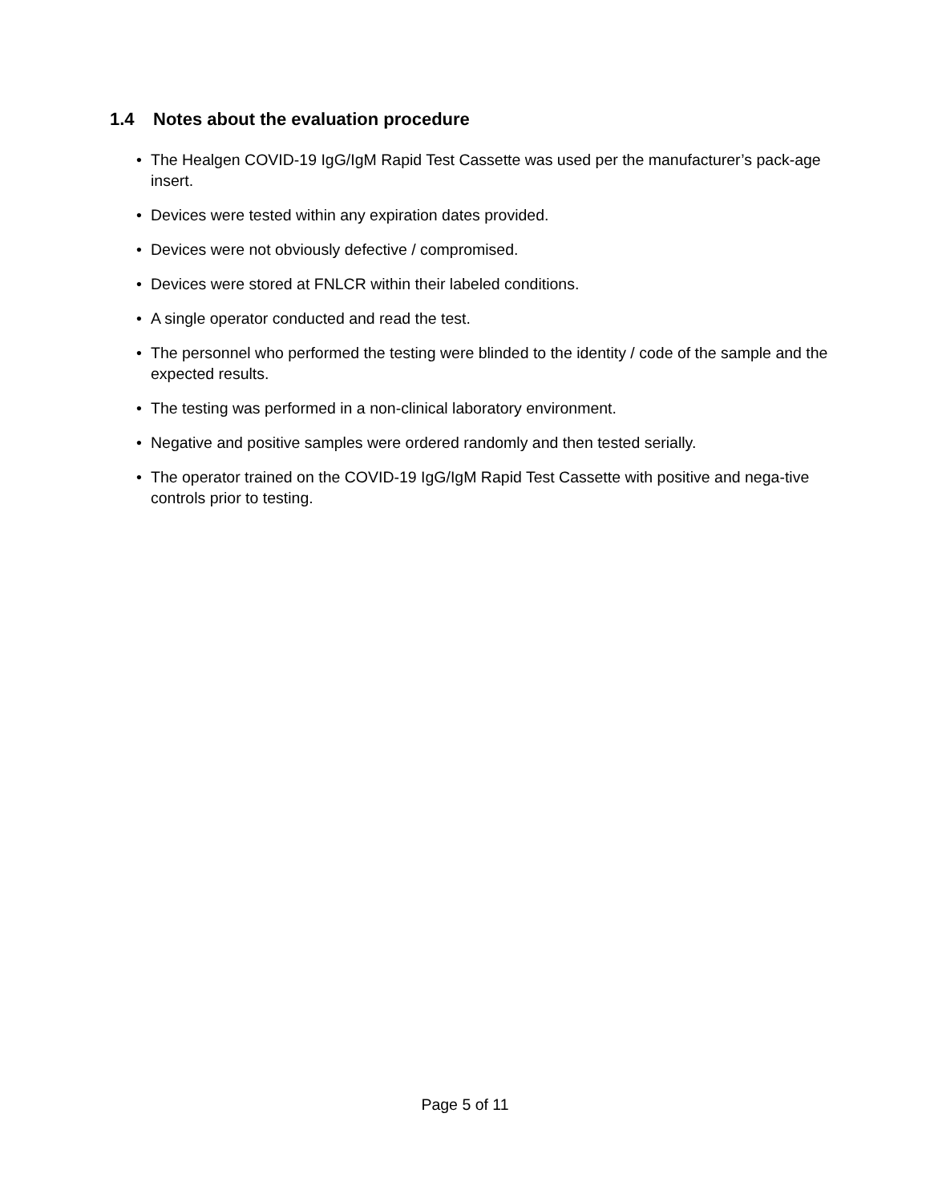1.4 Notes about the evaluation procedure
• The Healgen COVID-19 IgG/IgM Rapid Test Cassette was used per the manufacturer’s pack-age insert.
• Devices were tested within any expiration dates provided.
• Devices were not obviously defective / compromised.
• Devices were stored at FNLCR within their labeled conditions.
• A single operator conducted and read the test.
• The personnel who performed the testing were blinded to the identity / code of the sample and the expected results.
• The testing was performed in a non-clinical laboratory environment.
• Negative and positive samples were ordered randomly and then tested serially.
• The operator trained on the COVID-19 IgG/IgM Rapid Test Cassette with positive and nega-tive controls prior to testing.
Page 5 of 11